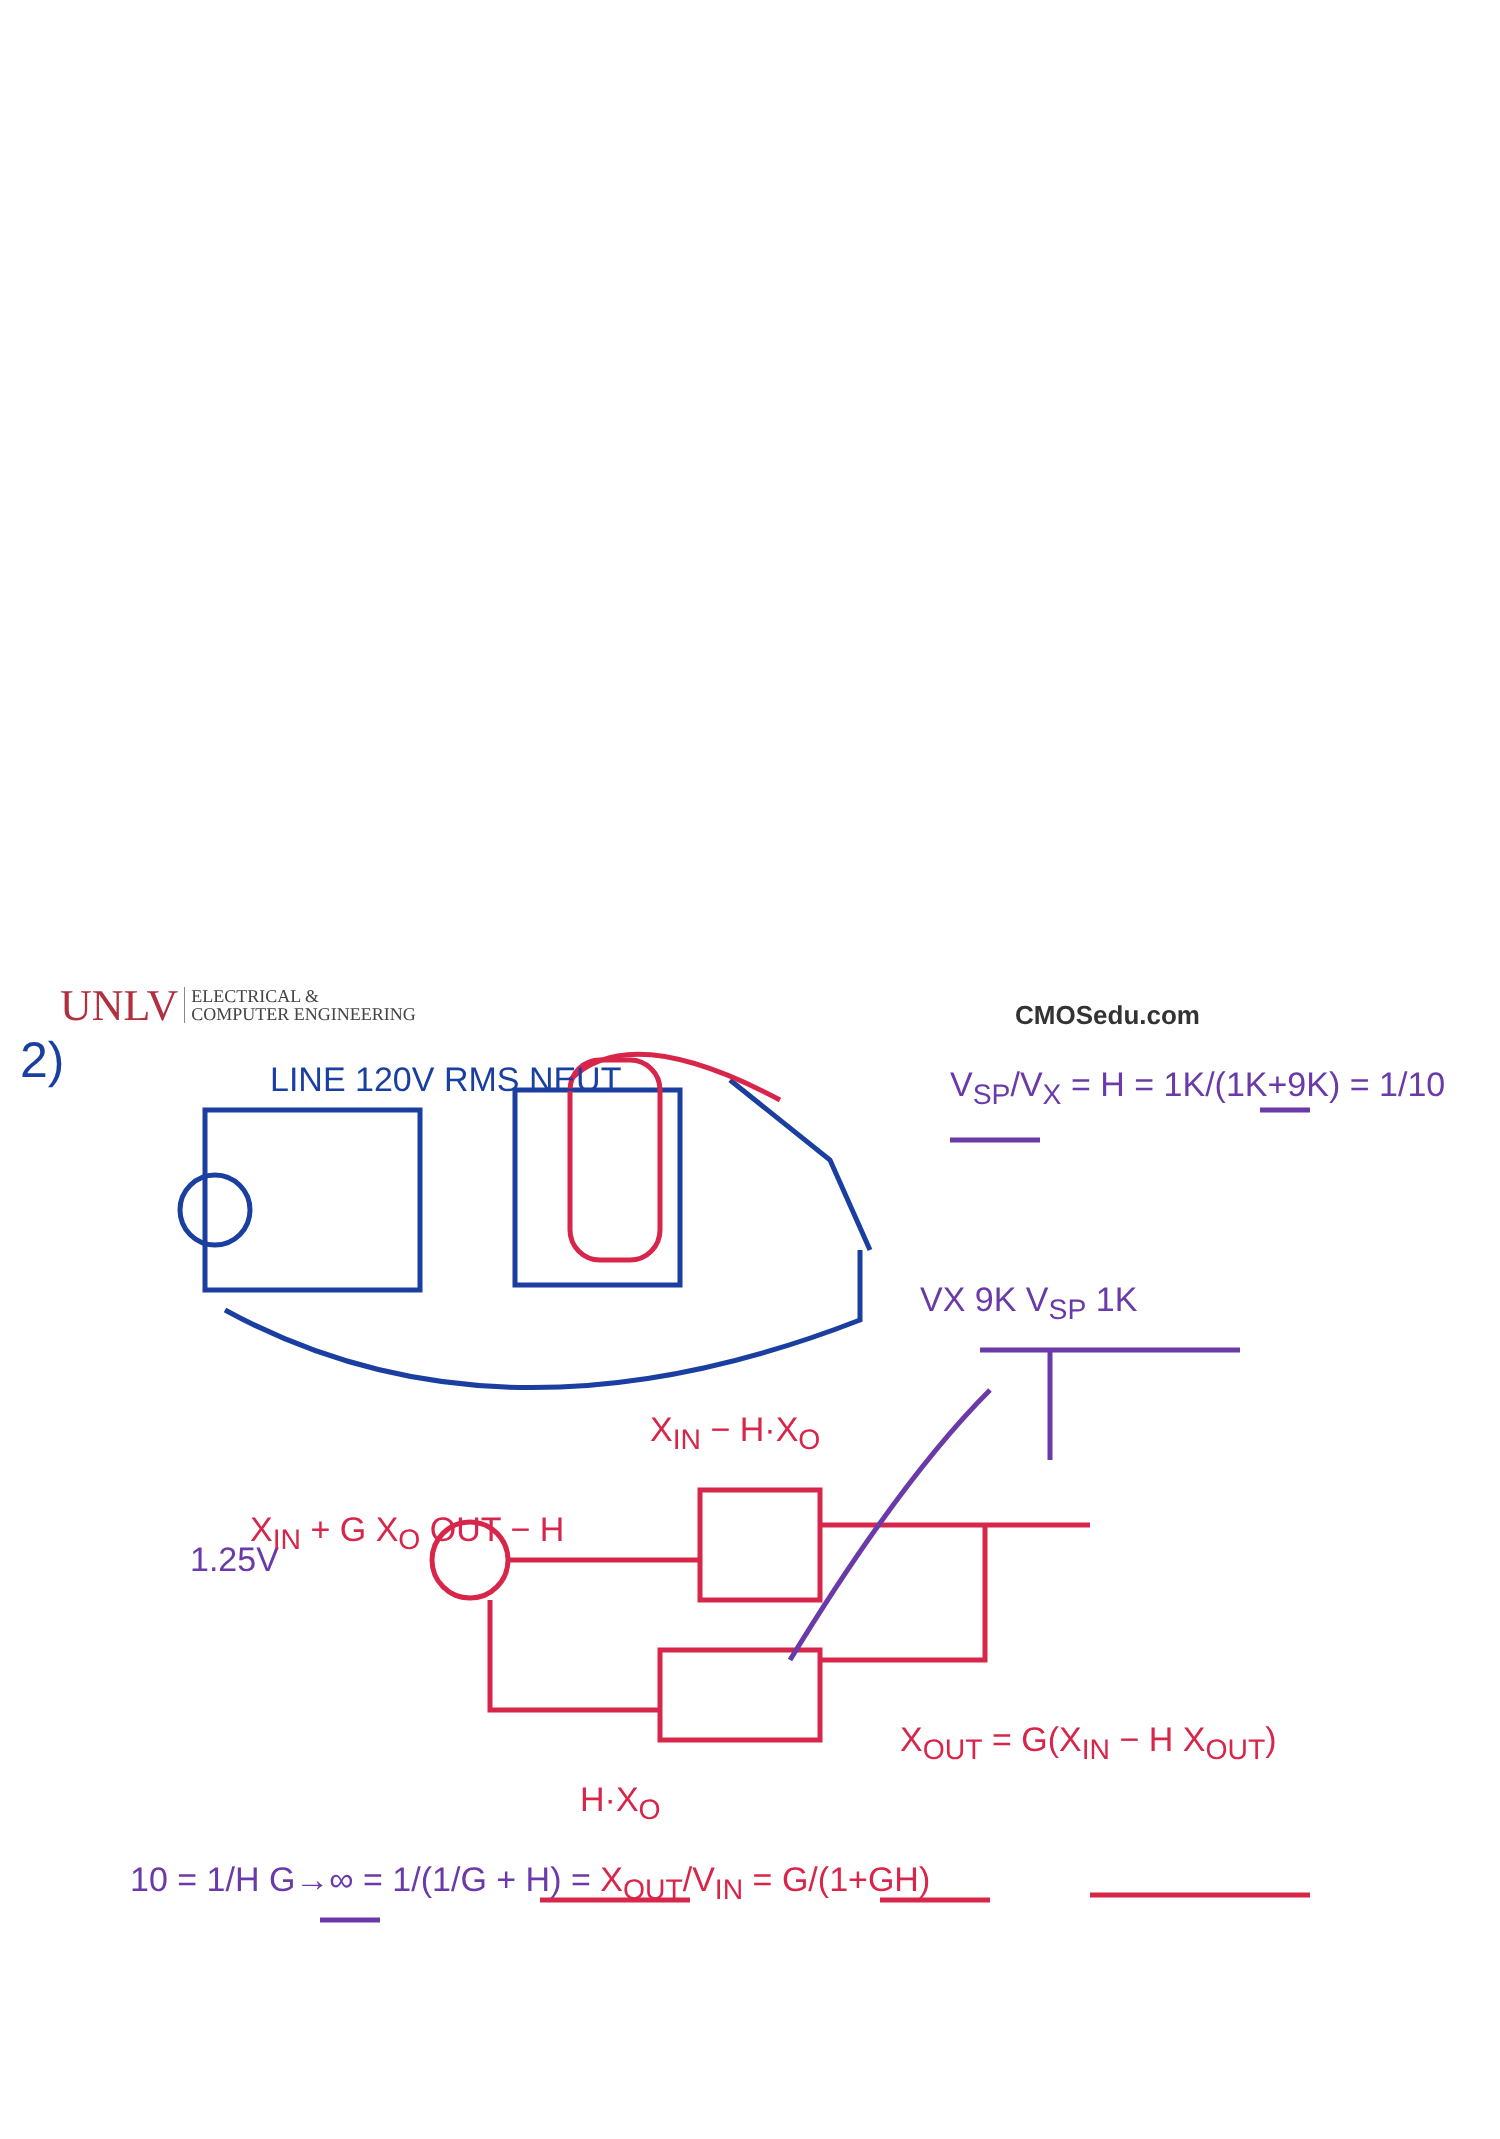LINE 120V RMS NEUT V<sub>SP</sub>/V<sub>X</sub> = H = 1K/(1K+9K) = 1/10
VX 9K V<sub>SP</sub> 1K
X<sub>IN</sub> − H·X<sub>O</sub>
1.25V
X<sub>IN</sub> + G X<sub>O</sub> OUT − H
X<sub>OUT</sub> = G(X<sub>IN</sub> − H X<sub>OUT</sub>)
H·X<sub>O</sub>
10 = 1/H G→∞ = 1/(1/G + H) = X<sub>OUT</sub>/V<sub>IN</sub> = G/(1+GH)
UNLV ELECTRICAL &
COMPUTER ENGINEERING
CMOSedu.com
2)